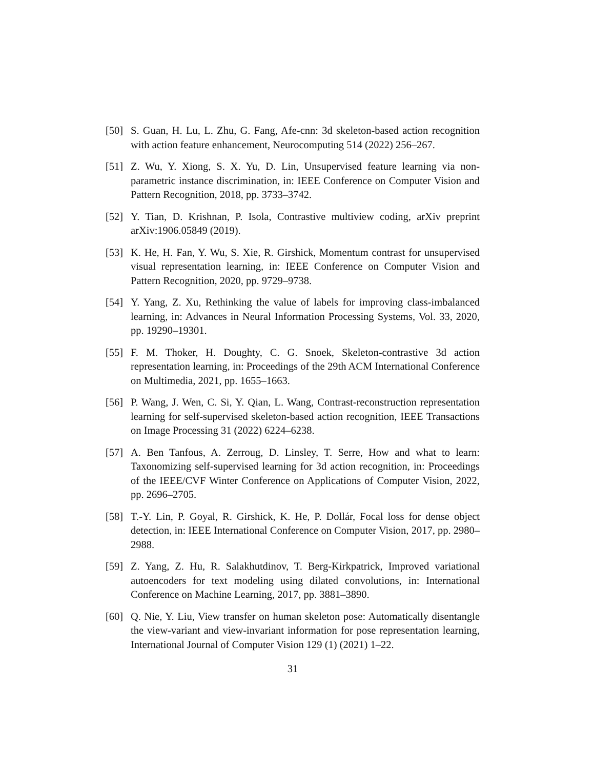[50] S. Guan, H. Lu, L. Zhu, G. Fang, Afe-cnn: 3d skeleton-based action recognition with action feature enhancement, Neurocomputing 514 (2022) 256–267.
[51] Z. Wu, Y. Xiong, S. X. Yu, D. Lin, Unsupervised feature learning via non-parametric instance discrimination, in: IEEE Conference on Computer Vision and Pattern Recognition, 2018, pp. 3733–3742.
[52] Y. Tian, D. Krishnan, P. Isola, Contrastive multiview coding, arXiv preprint arXiv:1906.05849 (2019).
[53] K. He, H. Fan, Y. Wu, S. Xie, R. Girshick, Momentum contrast for unsupervised visual representation learning, in: IEEE Conference on Computer Vision and Pattern Recognition, 2020, pp. 9729–9738.
[54] Y. Yang, Z. Xu, Rethinking the value of labels for improving class-imbalanced learning, in: Advances in Neural Information Processing Systems, Vol. 33, 2020, pp. 19290–19301.
[55] F. M. Thoker, H. Doughty, C. G. Snoek, Skeleton-contrastive 3d action representation learning, in: Proceedings of the 29th ACM International Conference on Multimedia, 2021, pp. 1655–1663.
[56] P. Wang, J. Wen, C. Si, Y. Qian, L. Wang, Contrast-reconstruction representation learning for self-supervised skeleton-based action recognition, IEEE Transactions on Image Processing 31 (2022) 6224–6238.
[57] A. Ben Tanfous, A. Zerroug, D. Linsley, T. Serre, How and what to learn: Taxonomizing self-supervised learning for 3d action recognition, in: Proceedings of the IEEE/CVF Winter Conference on Applications of Computer Vision, 2022, pp. 2696–2705.
[58] T.-Y. Lin, P. Goyal, R. Girshick, K. He, P. Dollár, Focal loss for dense object detection, in: IEEE International Conference on Computer Vision, 2017, pp. 2980–2988.
[59] Z. Yang, Z. Hu, R. Salakhutdinov, T. Berg-Kirkpatrick, Improved variational autoencoders for text modeling using dilated convolutions, in: International Conference on Machine Learning, 2017, pp. 3881–3890.
[60] Q. Nie, Y. Liu, View transfer on human skeleton pose: Automatically disentangle the view-variant and view-invariant information for pose representation learning, International Journal of Computer Vision 129 (1) (2021) 1–22.
31